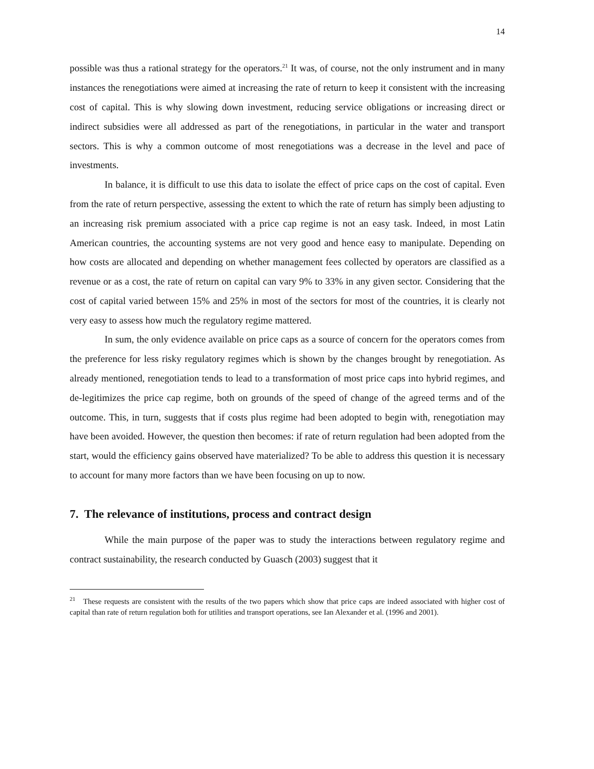14
possible was thus a rational strategy for the operators.<sup>21</sup> It was, of course, not the only instrument and in many instances the renegotiations were aimed at increasing the rate of return to keep it consistent with the increasing cost of capital. This is why slowing down investment, reducing service obligations or increasing direct or indirect subsidies were all addressed as part of the renegotiations, in particular in the water and transport sectors. This is why a common outcome of most renegotiations was a decrease in the level and pace of investments.
In balance, it is difficult to use this data to isolate the effect of price caps on the cost of capital. Even from the rate of return perspective, assessing the extent to which the rate of return has simply been adjusting to an increasing risk premium associated with a price cap regime is not an easy task. Indeed, in most Latin American countries, the accounting systems are not very good and hence easy to manipulate. Depending on how costs are allocated and depending on whether management fees collected by operators are classified as a revenue or as a cost, the rate of return on capital can vary 9% to 33% in any given sector. Considering that the cost of capital varied between 15% and 25% in most of the sectors for most of the countries, it is clearly not very easy to assess how much the regulatory regime mattered.
In sum, the only evidence available on price caps as a source of concern for the operators comes from the preference for less risky regulatory regimes which is shown by the changes brought by renegotiation. As already mentioned, renegotiation tends to lead to a transformation of most price caps into hybrid regimes, and de-legitimizes the price cap regime, both on grounds of the speed of change of the agreed terms and of the outcome. This, in turn, suggests that if costs plus regime had been adopted to begin with, renegotiation may have been avoided. However, the question then becomes: if rate of return regulation had been adopted from the start, would the efficiency gains observed have materialized? To be able to address this question it is necessary to account for many more factors than we have been focusing on up to now.
7. The relevance of institutions, process and contract design
While the main purpose of the paper was to study the interactions between regulatory regime and contract sustainability, the research conducted by Guasch (2003) suggest that it
<sup>21</sup> These requests are consistent with the results of the two papers which show that price caps are indeed associated with higher cost of capital than rate of return regulation both for utilities and transport operations, see Ian Alexander et al. (1996 and 2001).